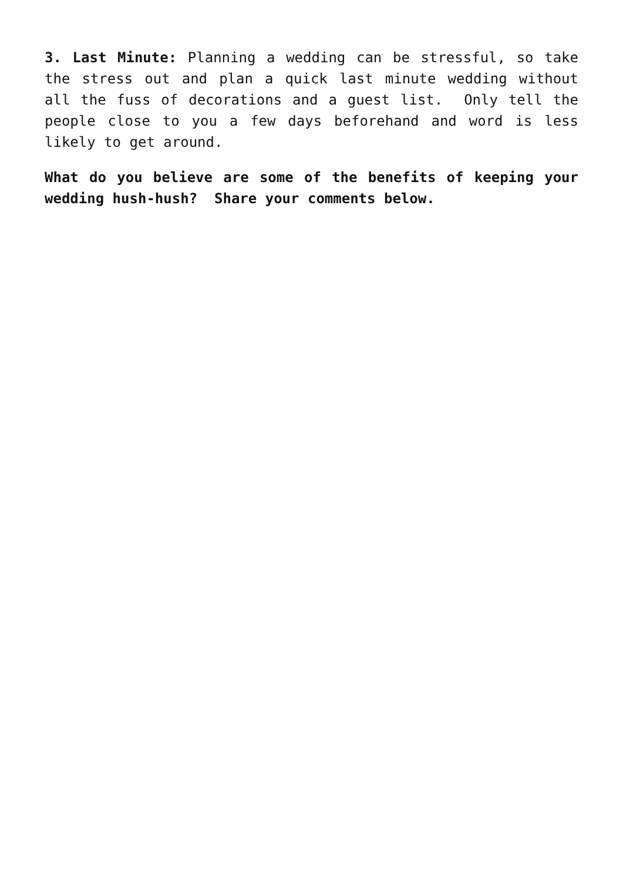3. Last Minute: Planning a wedding can be stressful, so take the stress out and plan a quick last minute wedding without all the fuss of decorations and a guest list. Only tell the people close to you a few days beforehand and word is less likely to get around.
What do you believe are some of the benefits of keeping your wedding hush-hush? Share your comments below.